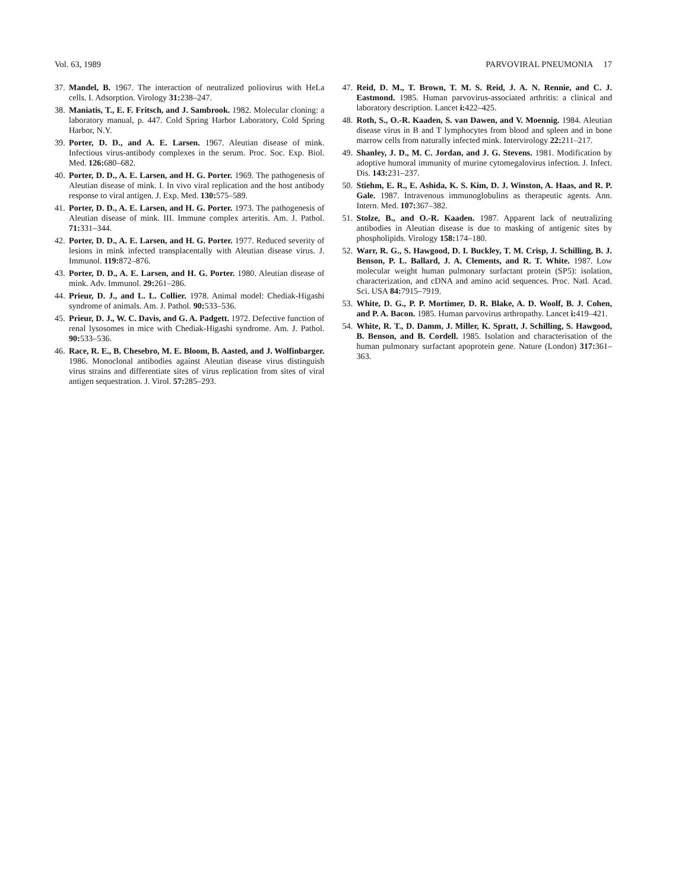Vol. 63, 1989 PARVOVIRAL PNEUMONIA 17
37. Mandel, B. 1967. The interaction of neutralized poliovirus with HeLa cells. I. Adsorption. Virology 31: 238–247.
38. Maniatis, T., E. F. Fritsch, and J. Sambrook. 1982. Molecular cloning: a laboratory manual, p. 447. Cold Spring Harbor Laboratory, Cold Spring Harbor, N.Y.
39. Porter, D. D., and A. E. Larsen. 1967. Aleutian disease of mink. Infectious virus-antibody complexes in the serum. Proc. Soc. Exp. Biol. Med. 126: 680–682.
40. Porter, D. D., A. E. Larsen, and H. G. Porter. 1969. The pathogenesis of Aleutian disease of mink. I. In vivo viral replication and the host antibody response to viral antigen. J. Exp. Med. 130: 575–589.
41. Porter, D. D., A. E. Larsen, and H. G. Porter. 1973. The pathogenesis of Aleutian disease of mink. III. Immune complex arteritis. Am. J. Pathol. 71: 331–344.
42. Porter, D. D., A. E. Larsen, and H. G. Porter. 1977. Reduced severity of lesions in mink infected transplacentally with Aleutian disease virus. J. Immunol. 119: 872–876.
43. Porter, D. D., A. E. Larsen, and H. G. Porter. 1980. Aleutian disease of mink. Adv. Immunol. 29: 261–286.
44. Prieur, D. J., and L. L. Collier. 1978. Animal model: Chediak-Higashi syndrome of animals. Am. J. Pathol. 90: 533–536.
45. Prieur, D. J., W. C. Davis, and G. A. Padgett. 1972. Defective function of renal lysosomes in mice with Chediak-Higashi syndrome. Am. J. Pathol. 90: 533–536.
46. Race, R. E., B. Chesebro, M. E. Bloom, B. Aasted, and J. Wolfinbarger. 1986. Monoclonal antibodies against Aleutian disease virus distinguish virus strains and differentiate sites of virus replication from sites of viral antigen sequestration. J. Virol. 57: 285–293.
47. Reid, D. M., T. Brown, T. M. S. Reid, J. A. N. Rennie, and C. J. Eastmond. 1985. Human parvovirus-associated arthritis: a clinical and laboratory description. Lancet i: 422–425.
48. Roth, S., O.-R. Kaaden, S. van Dawen, and V. Moennig. 1984. Aleutian disease virus in B and T lymphocytes from blood and spleen and in bone marrow cells from naturally infected mink. Intervirology 22: 211–217.
49. Shanley, J. D., M. C. Jordan, and J. G. Stevens. 1981. Modification by adoptive humoral immunity of murine cytomegalovirus infection. J. Infect. Dis. 143: 231–237.
50. Stiehm, E. R., E. Ashida, K. S. Kim, D. J. Winston, A. Haas, and R. P. Gale. 1987. Intravenous immunoglobulins as therapeutic agents. Ann. Intern. Med. 107: 367–382.
51. Stolze, B., and O.-R. Kaaden. 1987. Apparent lack of neutralizing antibodies in Aleutian disease is due to masking of antigenic sites by phospholipids. Virology 158: 174–180.
52. Warr, R. G., S. Hawgood, D. I. Buckley, T. M. Crisp, J. Schilling, B. J. Benson, P. L. Ballard, J. A. Clements, and R. T. White. 1987. Low molecular weight human pulmonary surfactant protein (SP5): isolation, characterization, and cDNA and amino acid sequences. Proc. Natl. Acad. Sci. USA 84: 7915–7919.
53. White, D. G., P. P. Mortimer, D. R. Blake, A. D. Woolf, B. J. Cohen, and P. A. Bacon. 1985. Human parvovirus arthropathy. Lancet i: 419–421.
54. White, R. T., D. Damm, J. Miller, K. Spratt, J. Schilling, S. Hawgood, B. Benson, and B. Cordell. 1985. Isolation and characterisation of the human pulmonary surfactant apoprotein gene. Nature (London) 317: 361–363.